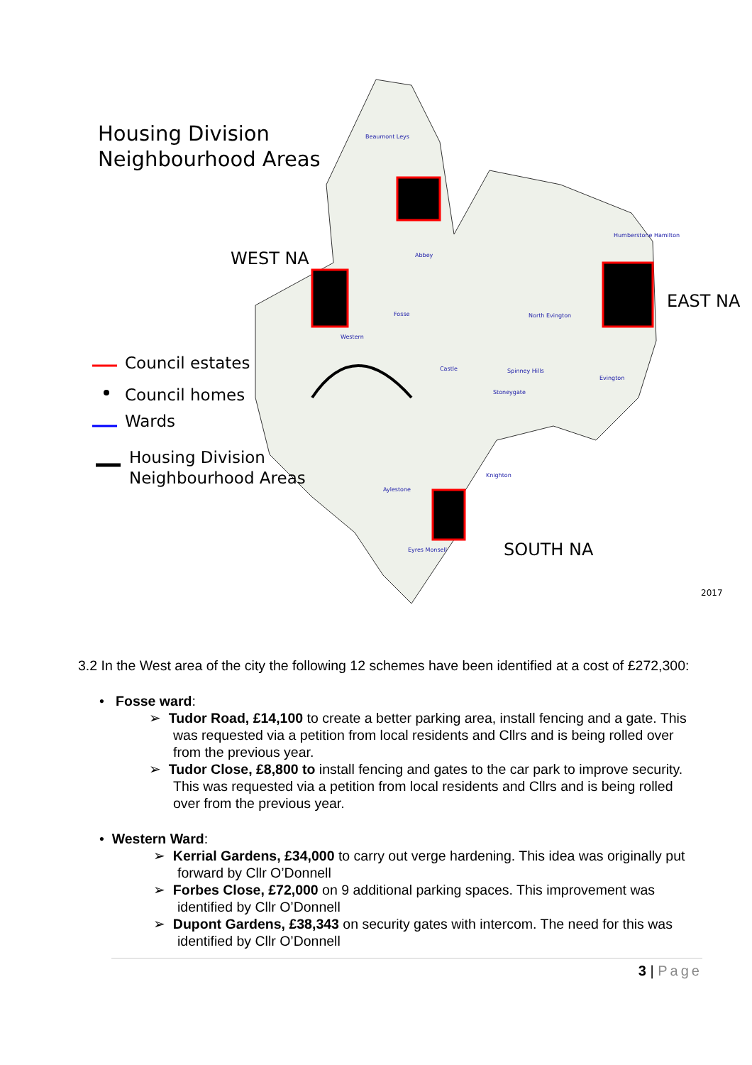Housing Division
Neighbourhood Areas
WEST NA
EAST NA
SOUTH NA
2017
Council estates
Council homes
Wards
Housing Division
Neighbourhood Areas
Beaumont Leys
Abbey
Western
Fosse
Castle
North Evington
Spinney Hills
Stoneygate
Knighton
Aylestone
Eyres Monsell
Evington
Humberstone Hamilton
3.2 In the West area of the city the following 12 schemes have been identified at a cost of £272,300:
• Fosse ward:
➢ Tudor Road, £14,100 to create a better parking area, install fencing and a gate. This was requested via a petition from local residents and Cllrs and is being rolled over from the previous year.
➢ Tudor Close, £8,800 to install fencing and gates to the car park to improve security. This was requested via a petition from local residents and Cllrs and is being rolled over from the previous year.
• Western Ward:
➢ Kerrial Gardens, £34,000 to carry out verge hardening. This idea was originally put forward by Cllr O’Donnell
➢ Forbes Close, £72,000 on 9 additional parking spaces. This improvement was identified by Cllr O’Donnell
➢ Dupont Gardens, £38,343 on security gates with intercom. The need for this was identified by Cllr O’Donnell
3 | Page